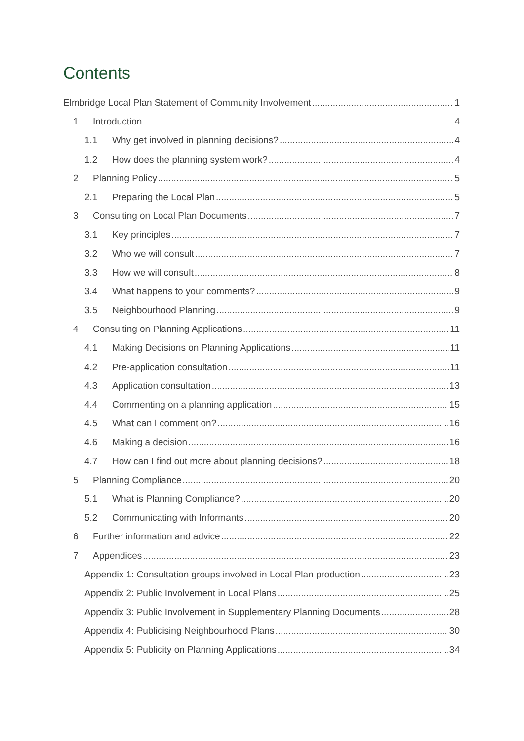Contents
Elmbridge Local Plan Statement of Community Involvement 1
1 Introduction 4
1.1 Why get involved in planning decisions? 4
1.2 How does the planning system work? 4
2 Planning Policy 5
2.1 Preparing the Local Plan 5
3 Consulting on Local Plan Documents 7
3.1 Key principles 7
3.2 Who we will consult 7
3.3 How we will consult 8
3.4 What happens to your comments? 9
3.5 Neighbourhood Planning 9
4 Consulting on Planning Applications 11
4.1 Making Decisions on Planning Applications 11
4.2 Pre-application consultation 11
4.3 Application consultation 13
4.4 Commenting on a planning application 15
4.5 What can I comment on? 16
4.6 Making a decision 16
4.7 How can I find out more about planning decisions? 18
5 Planning Compliance 20
5.1 What is Planning Compliance? 20
5.2 Communicating with Informants 20
6 Further information and advice 22
7 Appendices 23
Appendix 1: Consultation groups involved in Local Plan production 23
Appendix 2: Public Involvement in Local Plans 25
Appendix 3: Public Involvement in Supplementary Planning Documents 28
Appendix 4: Publicising Neighbourhood Plans 30
Appendix 5: Publicity on Planning Applications 34